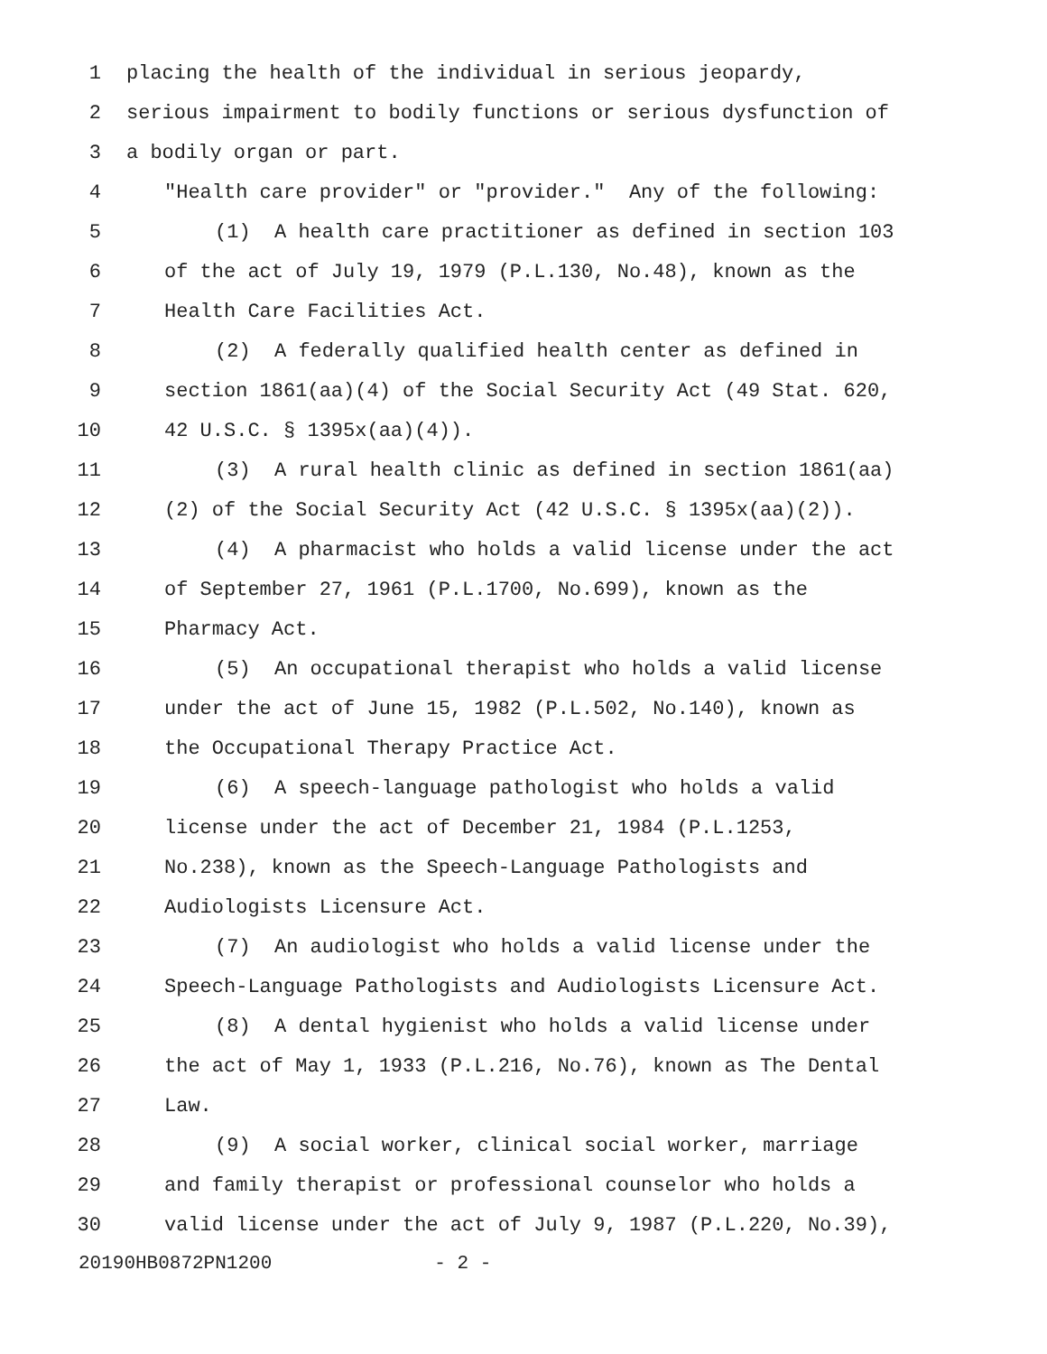1 placing the health of the individual in serious jeopardy,
2 serious impairment to bodily functions or serious dysfunction of
3 a bodily organ or part.
4 "Health care provider" or "provider." Any of the following:
5 (1) A health care practitioner as defined in section 103
6 of the act of July 19, 1979 (P.L.130, No.48), known as the
7 Health Care Facilities Act.
8 (2) A federally qualified health center as defined in
9 section 1861(aa)(4) of the Social Security Act (49 Stat. 620,
10 42 U.S.C. § 1395x(aa)(4)).
11 (3) A rural health clinic as defined in section 1861(aa)
12 (2) of the Social Security Act (42 U.S.C. § 1395x(aa)(2)).
13 (4) A pharmacist who holds a valid license under the act
14 of September 27, 1961 (P.L.1700, No.699), known as the
15 Pharmacy Act.
16 (5) An occupational therapist who holds a valid license
17 under the act of June 15, 1982 (P.L.502, No.140), known as
18 the Occupational Therapy Practice Act.
19 (6) A speech-language pathologist who holds a valid
20 license under the act of December 21, 1984 (P.L.1253,
21 No.238), known as the Speech-Language Pathologists and
22 Audiologists Licensure Act.
23 (7) An audiologist who holds a valid license under the
24 Speech-Language Pathologists and Audiologists Licensure Act.
25 (8) A dental hygienist who holds a valid license under
26 the act of May 1, 1933 (P.L.216, No.76), known as The Dental
27 Law.
28 (9) A social worker, clinical social worker, marriage
29 and family therapist or professional counselor who holds a
30 valid license under the act of July 9, 1987 (P.L.220, No.39),
20190HB0872PN1200 - 2 -